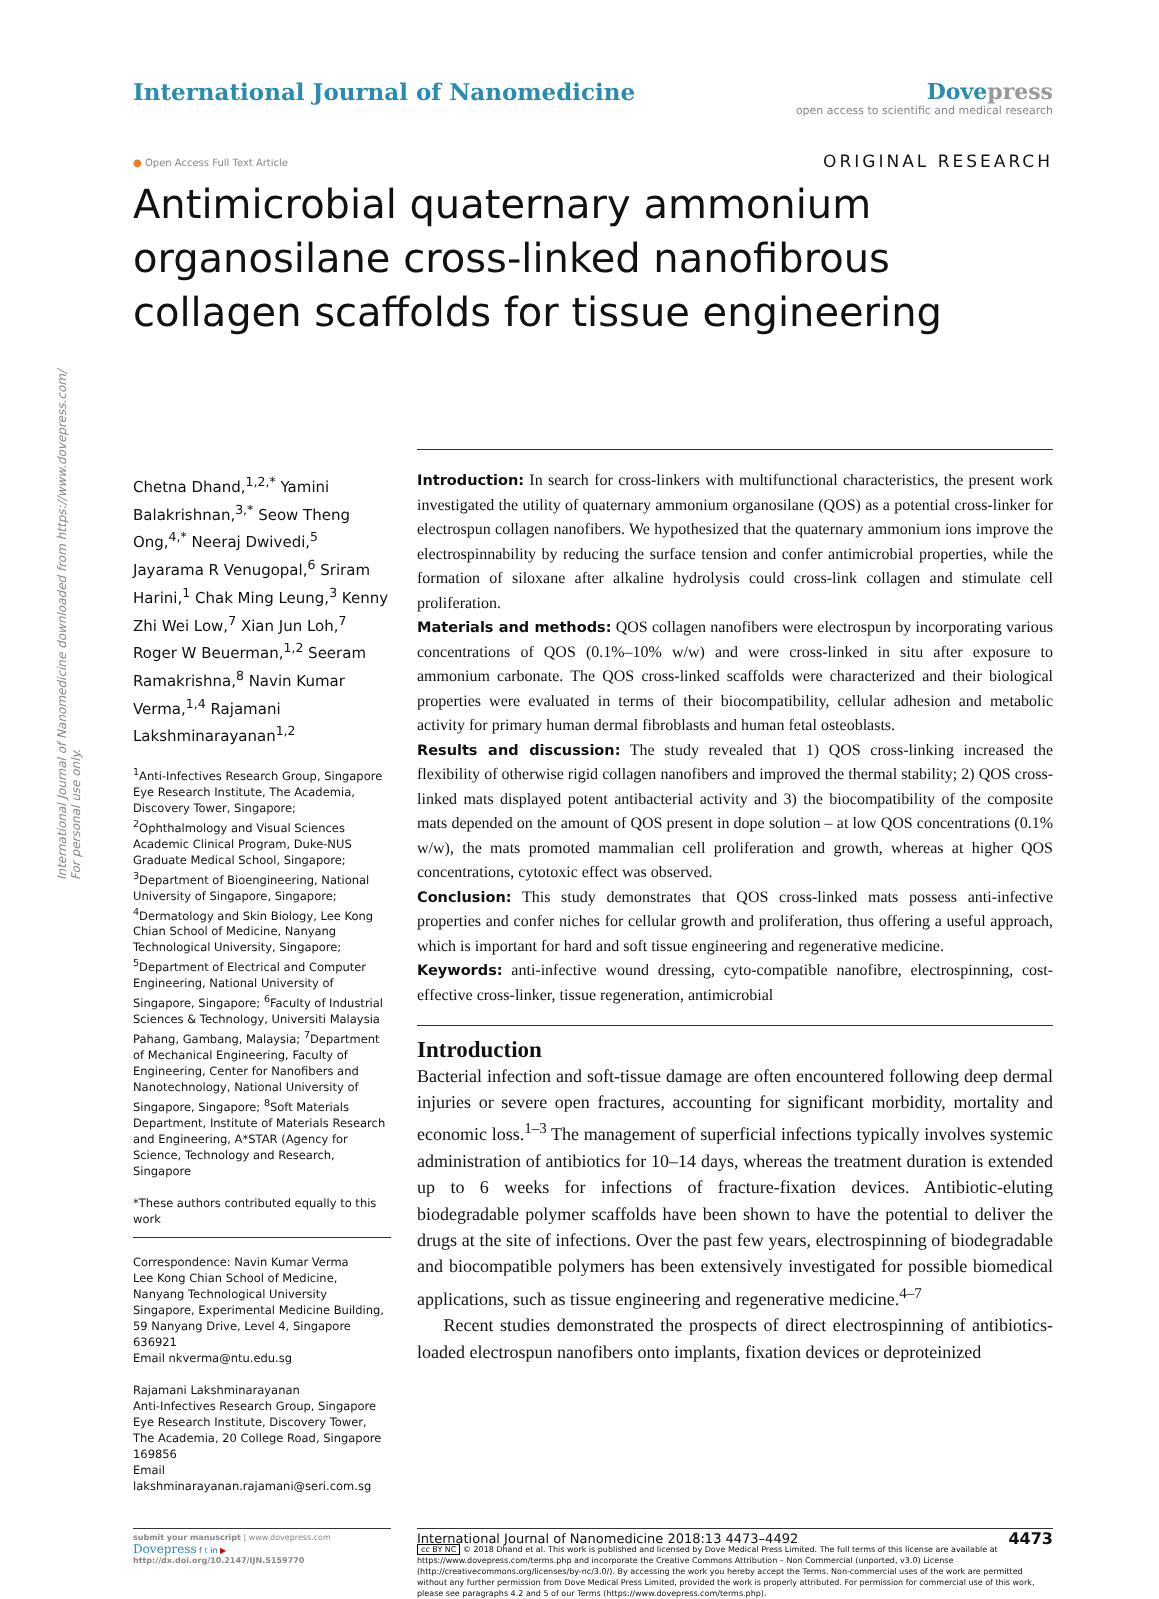International Journal of Nanomedicine downloaded from https://www.dovepress.com/
For personal use only.
International Journal of Nanomedicine
Dovepress
open access to scientific and medical research
● Open Access Full Text Article
ORIGINAL RESEARCH
Antimicrobial quaternary ammonium organosilane cross-linked nanofibrous collagen scaffolds for tissue engineering
Chetna Dhand,<sup>1,2,*</sup> Yamini Balakrishnan,<sup>3,*</sup> Seow Theng Ong,<sup>4,*</sup> Neeraj Dwivedi,<sup>5</sup> Jayarama R Venugopal,<sup>6</sup> Sriram Harini,<sup>1</sup> Chak Ming Leung,<sup>3</sup> Kenny Zhi Wei Low,<sup>7</sup> Xian Jun Loh,<sup>7</sup> Roger W Beuerman,<sup>1,2</sup> Seeram Ramakrishna,<sup>8</sup> Navin Kumar Verma,<sup>1,4</sup> Rajamani Lakshminarayanan<sup>1,2</sup>
<sup>1</sup> Anti-Infectives Research Group, Singapore Eye Research Institute, The Academia, Discovery Tower, Singapore; <sup>2</sup>Ophthalmology and Visual Sciences Academic Clinical Program, Duke-NUS Graduate Medical School, Singapore; <sup>3</sup>Department of Bioengineering, National University of Singapore, Singapore; <sup>4</sup>Dermatology and Skin Biology, Lee Kong Chian School of Medicine, Nanyang Technological University, Singapore; <sup>5</sup>Department of Electrical and Computer Engineering, National University of Singapore, Singapore; <sup>6</sup>Faculty of Industrial Sciences & Technology, Universiti Malaysia Pahang, Gambang, Malaysia; <sup>7</sup>Department of Mechanical Engineering, Faculty of Engineering, Center for Nanofibers and Nanotechnology, National University of Singapore, Singapore; <sup>8</sup>Soft Materials Department, Institute of Materials Research and Engineering, A*STAR (Agency for Science, Technology and Research, Singapore
*These authors contributed equally to this work
Correspondence: Navin Kumar Verma
Lee Kong Chian School of Medicine, Nanyang Technological University Singapore, Experimental Medicine Building, 59 Nanyang Drive, Level 4, Singapore 636921
Email nkverma@ntu.edu.sg
Rajamani Lakshminarayanan
Anti-Infectives Research Group, Singapore Eye Research Institute, Discovery Tower, The Academia, 20 College Road, Singapore 169856
Email lakshminarayanan.rajamani@seri.com.sg
Introduction: In search for cross-linkers with multifunctional characteristics, the present work investigated the utility of quaternary ammonium organosilane (QOS) as a potential cross-linker for electrospun collagen nanofibers. We hypothesized that the quaternary ammonium ions improve the electrospinnability by reducing the surface tension and confer antimicrobial properties, while the formation of siloxane after alkaline hydrolysis could cross-link collagen and stimulate cell proliferation.
Materials and methods: QOS collagen nanofibers were electrospun by incorporating various concentrations of QOS (0.1%–10% w/w) and were cross-linked in situ after exposure to ammonium carbonate. The QOS cross-linked scaffolds were characterized and their biological properties were evaluated in terms of their biocompatibility, cellular adhesion and metabolic activity for primary human dermal fibroblasts and human fetal osteoblasts.
Results and discussion: The study revealed that 1) QOS cross-linking increased the flexibility of otherwise rigid collagen nanofibers and improved the thermal stability; 2) QOS cross-linked mats displayed potent antibacterial activity and 3) the biocompatibility of the composite mats depended on the amount of QOS present in dope solution – at low QOS concentrations (0.1% w/w), the mats promoted mammalian cell proliferation and growth, whereas at higher QOS concentrations, cytotoxic effect was observed.
Conclusion: This study demonstrates that QOS cross-linked mats possess anti-infective properties and confer niches for cellular growth and proliferation, thus offering a useful approach, which is important for hard and soft tissue engineering and regenerative medicine.
Keywords: anti-infective wound dressing, cyto-compatible nanofibre, electrospinning, cost-effective cross-linker, tissue regeneration, antimicrobial
Introduction
Bacterial infection and soft-tissue damage are often encountered following deep dermal injuries or severe open fractures, accounting for significant morbidity, mortality and economic loss.<sup>1–3</sup> The management of superficial infections typically involves systemic administration of antibiotics for 10–14 days, whereas the treatment duration is extended up to 6 weeks for infections of fracture-fixation devices. Antibiotic-eluting biodegradable polymer scaffolds have been shown to have the potential to deliver the drugs at the site of infections. Over the past few years, electrospinning of biodegradable and biocompatible polymers has been extensively investigated for possible biomedical applications, such as tissue engineering and regenerative medicine.<sup>4–7</sup>
Recent studies demonstrated the prospects of direct electrospinning of antibiotics-loaded electrospun nanofibers onto implants, fixation devices or deproteinized
submit your manuscript | www.dovepress.com
Dovepress f t in ▶
http://dx.doi.org/10.2147/IJN.S159770
International Journal of Nanomedicine 2018:13 4473–4492 4473
cc BY NC © 2018 Dhand et al. This work is published and licensed by Dove Medical Press Limited. The full terms of this license are available at https://www.dovepress.com/terms.php and incorporate the Creative Commons Attribution – Non Commercial (unported, v3.0) License (http://creativecommons.org/licenses/by-nc/3.0/). By accessing the work you hereby accept the Terms. Non-commercial uses of the work are permitted without any further permission from Dove Medical Press Limited, provided the work is properly attributed. For permission for commercial use of this work, please see paragraphs 4.2 and 5 of our Terms (https://www.dovepress.com/terms.php).